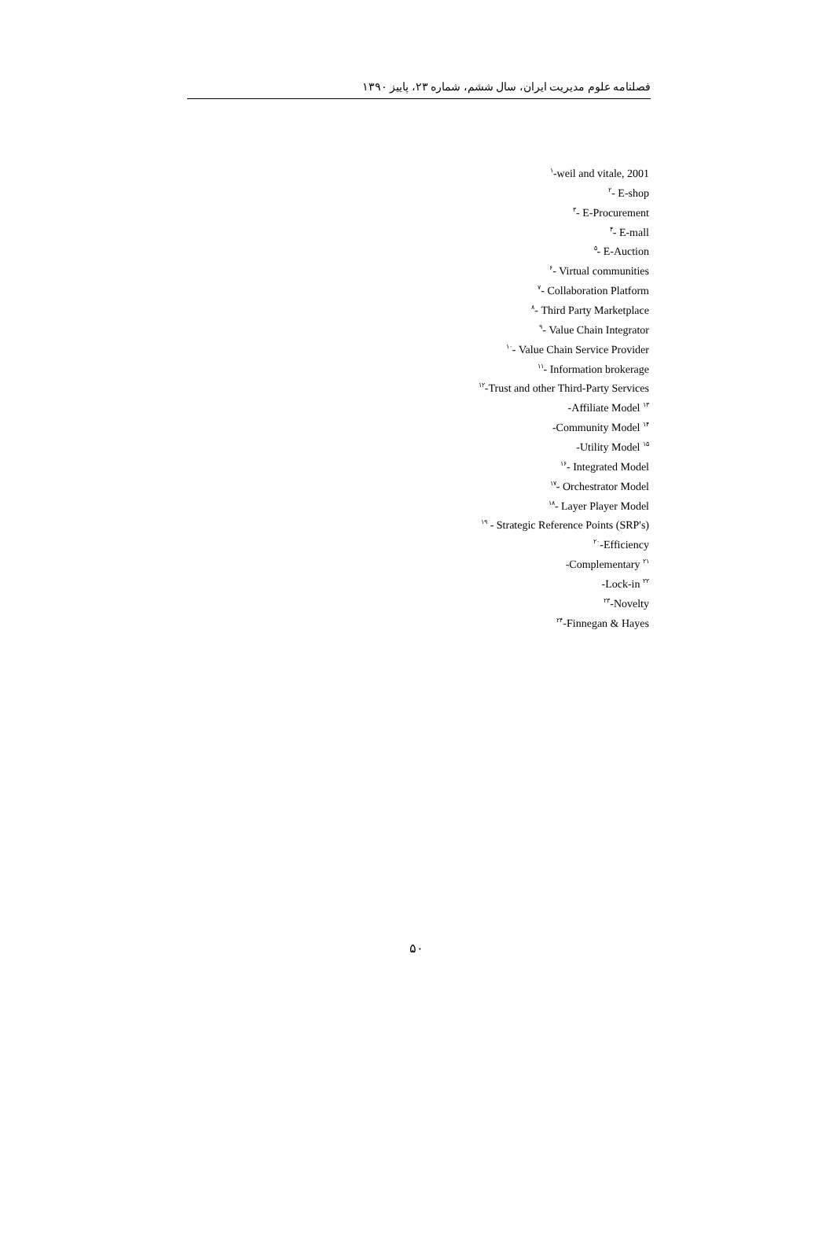فصلنامه علوم مدیریت ایران، سال ششم، شماره ۲۳، پاییز ۱۳۹۰
<sup>۱</sup>-weil and vitale, 2001
<sup>۲</sup>- E-shop
<sup>۳</sup>- E-Procurement
<sup>۴</sup>- E-mall
<sup>۵</sup>- E-Auction
<sup>۶</sup>- Virtual communities
<sup>۷</sup>- Collaboration Platform
<sup>۸</sup>- Third Party Marketplace
<sup>۹</sup>- Value Chain Integrator
<sup>۱۰</sup>- Value Chain Service Provider
<sup>۱۱</sup>- Information brokerage
<sup>۱۲</sup>-Trust and other Third-Party Services
-Affiliate Model <sup>۱۳</sup>
-Community Model <sup>۱۴</sup>
-Utility Model <sup>۱۵</sup>
<sup>۱۶</sup>- Integrated Model
<sup>۱۷</sup>- Orchestrator Model
<sup>۱۸</sup>- Layer Player Model
<sup>۱۹</sup> - Strategic Reference Points (SRP's)
<sup>۲۰</sup>-Efficiency
-Complementary <sup>۲۱</sup>
-Lock-in <sup>۲۲</sup>
<sup>۲۳</sup>-Novelty
<sup>۲۴</sup>-Finnegan & Hayes
۵۰